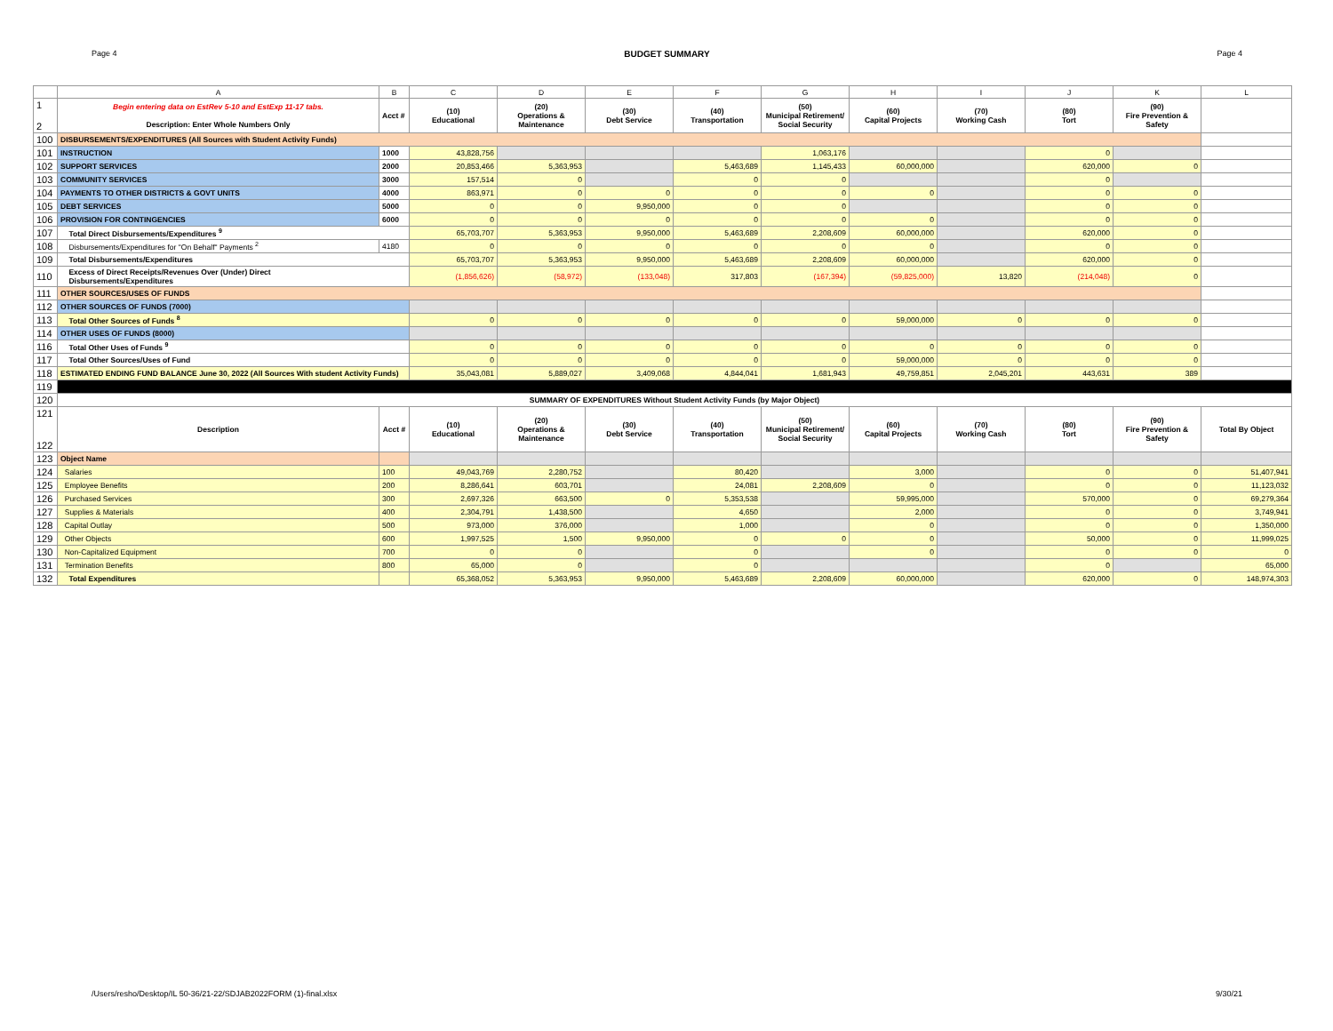Page 4 BUDGET SUMMARY Page 4
| | A | B | C | D | E | F | G | H | I | J | K | L |
| --- | --- | --- | --- | --- | --- | --- | --- | --- | --- | --- | --- | --- |
| 1 2 | Begin entering data on EstRev 5-10 and EstExp 11-17 tabs. Description: Enter Whole Numbers Only | Acct # | (10) Educational | (20) Operations & Maintenance | (30) Debt Service | (40) Transportation | (50) Municipal Retirement/ Social Security | (60) Capital Projects | (70) Working Cash | (80) Tort | (90) Fire Prevention & Safety | |
| 100 | DISBURSEMENTS/EXPENDITURES (All Sources with Student Activity Funds) | | | | | | | | | | | |
| 101 | INSTRUCTION | 1000 | 43,828,756 | | | | 1,063,176 | | | 0 | | |
| 102 | SUPPORT SERVICES | 2000 | 20,853,466 | 5,363,953 | | 5,463,689 | 1,145,433 | 60,000,000 | | 620,000 | 0 | |
| 103 | COMMUNITY SERVICES | 3000 | 157,514 | 0 | | 0 | 0 | | | 0 | | |
| 104 | PAYMENTS TO OTHER DISTRICTS & GOVT UNITS | 4000 | 863,971 | 0 | 0 | 0 | 0 | 0 | | 0 | 0 | |
| 105 | DEBT SERVICES | 5000 | 0 | 0 | 9,950,000 | 0 | 0 | | | 0 | 0 | |
| 106 | PROVISION FOR CONTINGENCIES | 6000 | 0 | 0 | 0 | 0 | 0 | 0 | | 0 | 0 | |
| 107 | Total Direct Disbursements/Expenditures <sup>9</sup> | | 65,703,707 | 5,363,953 | 9,950,000 | 5,463,689 | 2,208,609 | 60,000,000 | | 620,000 | 0 | |
| 108 | Disbursements/Expenditures for "On Behalf" Payments <sup>2</sup> | 4180 | 0 | 0 | 0 | 0 | 0 | 0 | | 0 | 0 | |
| 109 | Total Disbursements/Expenditures | | 65,703,707 | 5,363,953 | 9,950,000 | 5,463,689 | 2,208,609 | 60,000,000 | | 620,000 | 0 | |
| 110 | Excess of Direct Receipts/Revenues Over (Under) Direct Disbursements/Expenditures | | (1,856,626) | (58,972) | (133,048) | 317,803 | (167,394) | (59,825,000) | 13,820 | (214,048) | 0 | |
| 111 | OTHER SOURCES/USES OF FUNDS | | | | | | | | | | | |
| 112 | OTHER SOURCES OF FUNDS (7000) | | | | | | | | | | | |
| 113 | Total Other Sources of Funds <sup>8</sup> | | 0 | 0 | 0 | 0 | 0 | 59,000,000 | 0 | 0 | 0 | |
| 114 | OTHER USES OF FUNDS (8000) | | | | | | | | | | | |
| 116 | Total Other Uses of Funds <sup>9</sup> | | 0 | 0 | 0 | 0 | 0 | 0 | 0 | 0 | 0 | |
| 117 | Total Other Sources/Uses of Fund | | 0 | 0 | 0 | 0 | 0 | 59,000,000 | 0 | 0 | 0 | |
| 118 | ESTIMATED ENDING FUND BALANCE June 30, 2022 (All Sources With student Activity Funds) | | 35,043,081 | 5,889,027 | 3,409,068 | 4,844,041 | 1,681,943 | 49,759,851 | 2,045,201 | 443,631 | 389 | |
| 119 | | | | | | | | | | | | |
| 120 | SUMMARY OF EXPENDITURES Without Student Activity Funds (by Major Object) | | | | | | | | | | | |
| 121 122 | Description | Acct # | (10) Educational | (20) Operations & Maintenance | (30) Debt Service | (40) Transportation | (50) Municipal Retirement/ Social Security | (60) Capital Projects | (70) Working Cash | (80) Tort | (90) Fire Prevention & Safety | Total By Object |
| 123 | Object Name | | | | | | | | | | | |
| 124 | Salaries | 100 | 49,043,769 | 2,280,752 | | 80,420 | | 3,000 | | 0 | 0 | 51,407,941 |
| 125 | Employee Benefits | 200 | 8,286,641 | 603,701 | | 24,081 | 2,208,609 | 0 | | 0 | 0 | 11,123,032 |
| 126 | Purchased Services | 300 | 2,697,326 | 663,500 | 0 | 5,353,538 | | 59,995,000 | | 570,000 | 0 | 69,279,364 |
| 127 | Supplies & Materials | 400 | 2,304,791 | 1,438,500 | | 4,650 | | 2,000 | | 0 | 0 | 3,749,941 |
| 128 | Capital Outlay | 500 | 973,000 | 376,000 | | 1,000 | | 0 | | 0 | 0 | 1,350,000 |
| 129 | Other Objects | 600 | 1,997,525 | 1,500 | 9,950,000 | 0 | 0 | 0 | | 50,000 | 0 | 11,999,025 |
| 130 | Non-Capitalized Equipment | 700 | 0 | 0 | | 0 | | 0 | | 0 | 0 | 0 |
| 131 | Termination Benefits | 800 | 65,000 | 0 | | 0 | | | | 0 | | 65,000 |
| 132 | Total Expenditures | | 65,368,052 | 5,363,953 | 9,950,000 | 5,463,689 | 2,208,609 | 60,000,000 | | 620,000 | 0 | 148,974,303 |
/Users/resho/Desktop/IL 50-36/21-22/SDJAB2022FORM (1)-final.xlsx 9/30/21